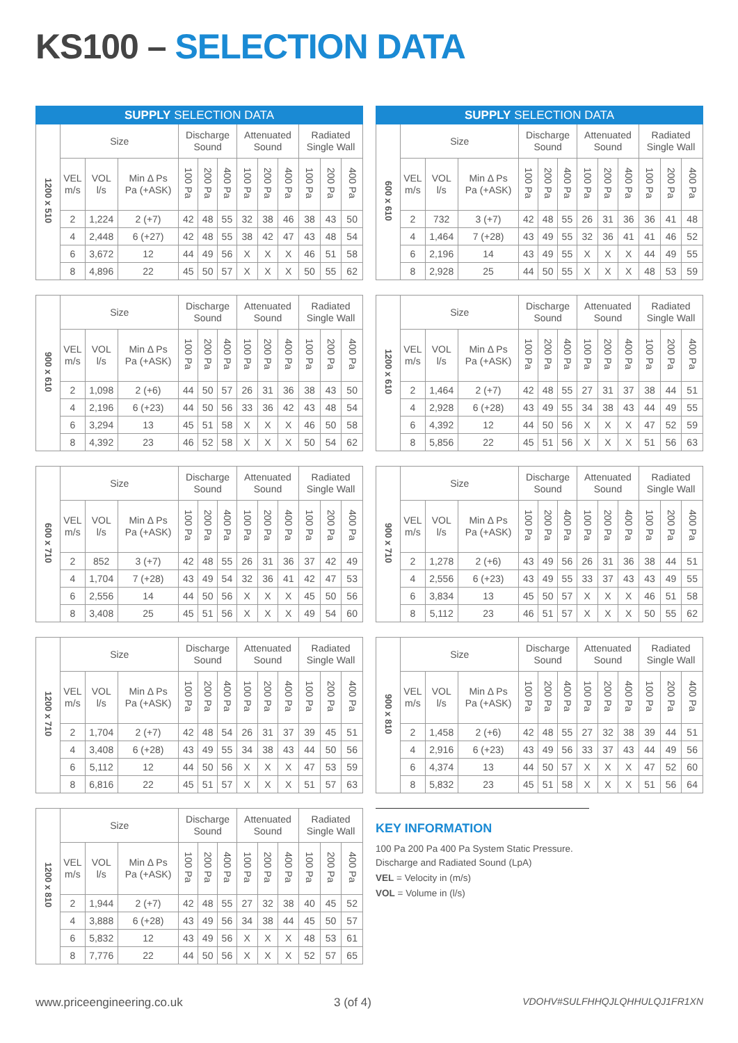KS100 – SELECTION DATA
| SUPPLY SELECTION DATA | | | | | | | | | | | | |
| --- | --- | --- | --- | --- | --- | --- | --- | --- | --- | --- | --- | --- |
| 1200 x 510 | Size | | | Discharge Sound | | | Attenuated Sound | | | Radiated Single Wall | | |
| | VEL m/s | VOL l/s | Min Δ Ps Pa (+ASK) | 100 Pa | 200 Pa | 400 Pa | 100 Pa | 200 Pa | 400 Pa | 100 Pa | 200 Pa | 400 Pa |
| | 2 | 1,224 | 2 (+7) | 42 | 48 | 55 | 32 | 38 | 46 | 38 | 43 | 50 |
| | 4 | 2,448 | 6 (+27) | 42 | 48 | 55 | 38 | 42 | 47 | 43 | 48 | 54 |
| | 6 | 3,672 | 12 | 44 | 49 | 56 | X | X | X | 46 | 51 | 58 |
| | 8 | 4,896 | 22 | 45 | 50 | 57 | X | X | X | 50 | 55 | 62 |
| 900 x 610 | Size | | | Discharge Sound | | | Attenuated Sound | | | Radiated Single Wall | | |
| | VEL m/s | VOL l/s | Min Δ Ps Pa (+ASK) | 100 Pa | 200 Pa | 400 Pa | 100 Pa | 200 Pa | 400 Pa | 100 Pa | 200 Pa | 400 Pa |
| | 2 | 1,098 | 2 (+6) | 44 | 50 | 57 | 26 | 31 | 36 | 38 | 43 | 50 |
| | 4 | 2,196 | 6 (+23) | 44 | 50 | 56 | 33 | 36 | 42 | 43 | 48 | 54 |
| | 6 | 3,294 | 13 | 45 | 51 | 58 | X | X | X | 46 | 50 | 58 |
| | 8 | 4,392 | 23 | 46 | 52 | 58 | X | X | X | 50 | 54 | 62 |
| 600 x 710 | Size | | | Discharge Sound | | | Attenuated Sound | | | Radiated Single Wall | | |
| | VEL m/s | VOL l/s | Min Δ Ps Pa (+ASK) | 100 Pa | 200 Pa | 400 Pa | 100 Pa | 200 Pa | 400 Pa | 100 Pa | 200 Pa | 400 Pa |
| | 2 | 852 | 3 (+7) | 42 | 48 | 55 | 26 | 31 | 36 | 37 | 42 | 49 |
| | 4 | 1,704 | 7 (+28) | 43 | 49 | 54 | 32 | 36 | 41 | 42 | 47 | 53 |
| | 6 | 2,556 | 14 | 44 | 50 | 56 | X | X | X | 45 | 50 | 56 |
| | 8 | 3,408 | 25 | 45 | 51 | 56 | X | X | X | 49 | 54 | 60 |
| 1200 x 710 | Size | | | Discharge Sound | | | Attenuated Sound | | | Radiated Single Wall | | |
| | VEL m/s | VOL l/s | Min Δ Ps Pa (+ASK) | 100 Pa | 200 Pa | 400 Pa | 100 Pa | 200 Pa | 400 Pa | 100 Pa | 200 Pa | 400 Pa |
| | 2 | 1,704 | 2 (+7) | 42 | 48 | 54 | 26 | 31 | 37 | 39 | 45 | 51 |
| | 4 | 3,408 | 6 (+28) | 43 | 49 | 55 | 34 | 38 | 43 | 44 | 50 | 56 |
| | 6 | 5,112 | 12 | 44 | 50 | 56 | X | X | X | 47 | 53 | 59 |
| | 8 | 6,816 | 22 | 45 | 51 | 57 | X | X | X | 51 | 57 | 63 |
| 1200 x 810 | Size | | | Discharge Sound | | | Attenuated Sound | | | Radiated Single Wall | | |
| | VEL m/s | VOL l/s | Min Δ Ps Pa (+ASK) | 100 Pa | 200 Pa | 400 Pa | 100 Pa | 200 Pa | 400 Pa | 100 Pa | 200 Pa | 400 Pa |
| | 2 | 1,944 | 2 (+7) | 42 | 48 | 55 | 27 | 32 | 38 | 40 | 45 | 52 |
| | 4 | 3,888 | 6 (+28) | 43 | 49 | 56 | 34 | 38 | 44 | 45 | 50 | 57 |
| | 6 | 5,832 | 12 | 43 | 49 | 56 | X | X | X | 48 | 53 | 61 |
| | 8 | 7,776 | 22 | 44 | 50 | 56 | X | X | X | 52 | 57 | 65 |
| SUPPLY SELECTION DATA | | | | | | | | | | | | |
| --- | --- | --- | --- | --- | --- | --- | --- | --- | --- | --- | --- | --- |
| 600 x 610 | Size | | | Discharge Sound | | | Attenuated Sound | | | Radiated Single Wall | | |
| | VEL m/s | VOL l/s | Min Δ Ps Pa (+ASK) | 100 Pa | 200 Pa | 400 Pa | 100 Pa | 200 Pa | 400 Pa | 100 Pa | 200 Pa | 400 Pa |
| | 2 | 732 | 3 (+7) | 42 | 48 | 55 | 26 | 31 | 36 | 36 | 41 | 48 |
| | 4 | 1,464 | 7 (+28) | 43 | 49 | 55 | 32 | 36 | 41 | 41 | 46 | 52 |
| | 6 | 2,196 | 14 | 43 | 49 | 55 | X | X | X | 44 | 49 | 55 |
| | 8 | 2,928 | 25 | 44 | 50 | 55 | X | X | X | 48 | 53 | 59 |
| 1200 x 610 | Size | | | Discharge Sound | | | Attenuated Sound | | | Radiated Single Wall | | |
| | VEL m/s | VOL l/s | Min Δ Ps Pa (+ASK) | 100 Pa | 200 Pa | 400 Pa | 100 Pa | 200 Pa | 400 Pa | 100 Pa | 200 Pa | 400 Pa |
| | 2 | 1,464 | 2 (+7) | 42 | 48 | 55 | 27 | 31 | 37 | 38 | 44 | 51 |
| | 4 | 2,928 | 6 (+28) | 43 | 49 | 55 | 34 | 38 | 43 | 44 | 49 | 55 |
| | 6 | 4,392 | 12 | 44 | 50 | 56 | X | X | X | 47 | 52 | 59 |
| | 8 | 5,856 | 22 | 45 | 51 | 56 | X | X | X | 51 | 56 | 63 |
| 900 x 710 | Size | | | Discharge Sound | | | Attenuated Sound | | | Radiated Single Wall | | |
| | VEL m/s | VOL l/s | Min Δ Ps Pa (+ASK) | 100 Pa | 200 Pa | 400 Pa | 100 Pa | 200 Pa | 400 Pa | 100 Pa | 200 Pa | 400 Pa |
| | 2 | 1,278 | 2 (+6) | 43 | 49 | 56 | 26 | 31 | 36 | 38 | 44 | 51 |
| | 4 | 2,556 | 6 (+23) | 43 | 49 | 55 | 33 | 37 | 43 | 43 | 49 | 55 |
| | 6 | 3,834 | 13 | 45 | 50 | 57 | X | X | X | 46 | 51 | 58 |
| | 8 | 5,112 | 23 | 46 | 51 | 57 | X | X | X | 50 | 55 | 62 |
| 900 x 810 | Size | | | Discharge Sound | | | Attenuated Sound | | | Radiated Single Wall | | |
| | VEL m/s | VOL l/s | Min Δ Ps Pa (+ASK) | 100 Pa | 200 Pa | 400 Pa | 100 Pa | 200 Pa | 400 Pa | 100 Pa | 200 Pa | 400 Pa |
| | 2 | 1,458 | 2 (+6) | 42 | 48 | 55 | 27 | 32 | 38 | 39 | 44 | 51 |
| | 4 | 2,916 | 6 (+23) | 43 | 49 | 56 | 33 | 37 | 43 | 44 | 49 | 56 |
| | 6 | 4,374 | 13 | 44 | 50 | 57 | X | X | X | 47 | 52 | 60 |
| | 8 | 5,832 | 23 | 45 | 51 | 58 | X | X | X | 51 | 56 | 64 |
KEY INFORMATION
100 Pa 200 Pa 400 Pa System Static Pressure.
Discharge and Radiated Sound (LpA)
VEL = Velocity in (m/s)
VOL = Volume in (l/s)
www.priceengineering.co.uk 3 (of 4) VDOHV#SULFHHQJLQHHULQJ1FR1XN